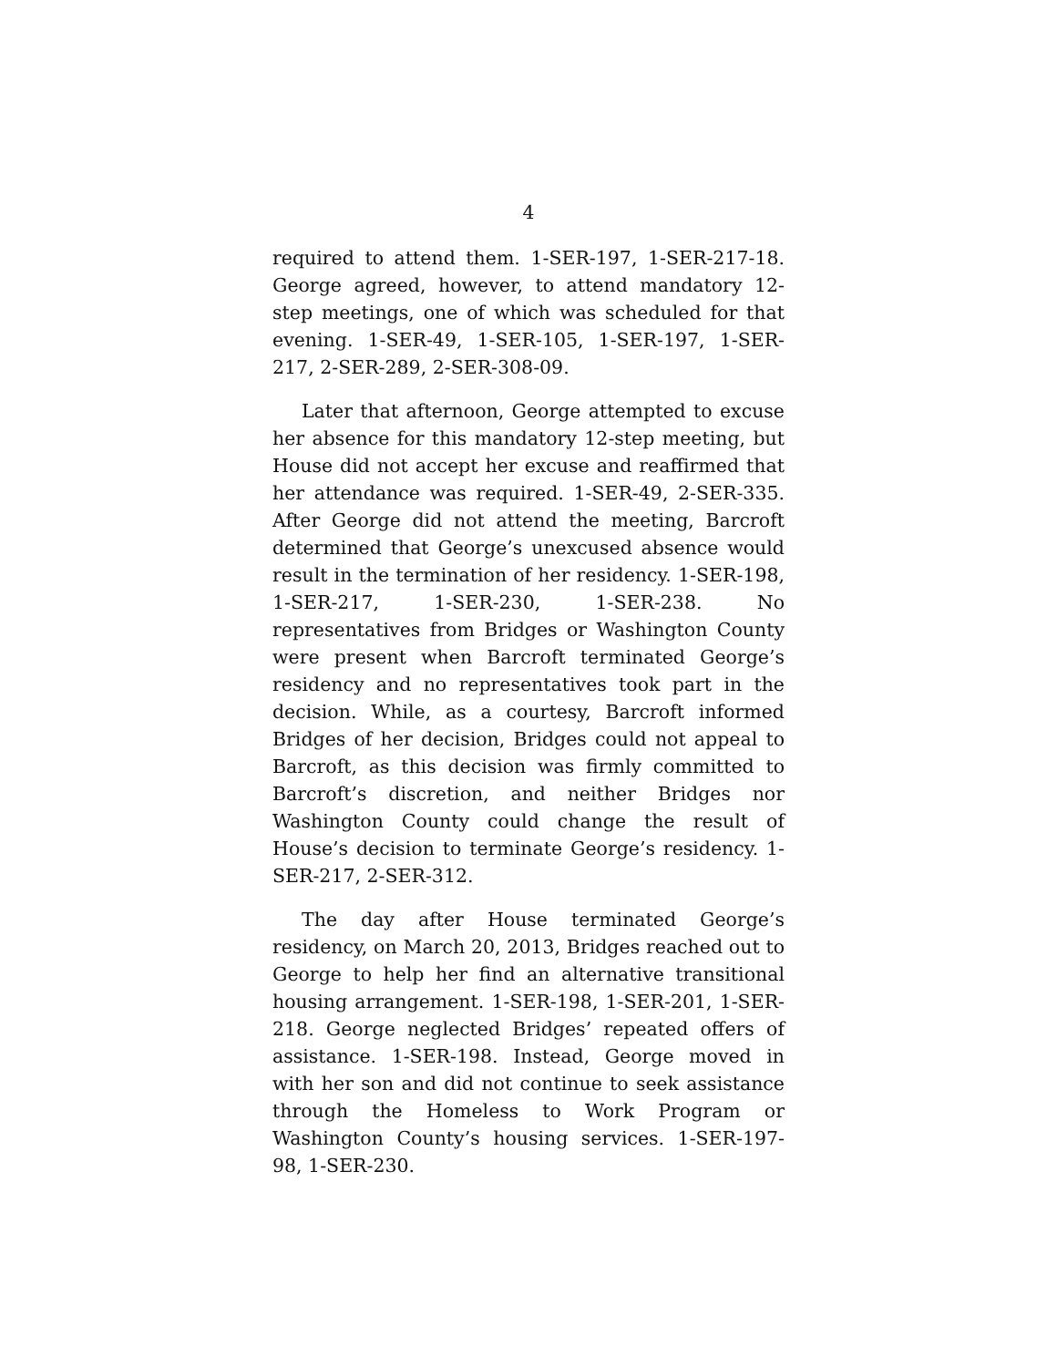4
required to attend them. 1-SER-197, 1-SER-217-18. George agreed, however, to attend mandatory 12-step meetings, one of which was scheduled for that evening. 1-SER-49, 1-SER-105, 1-SER-197, 1-SER-217, 2-SER-289, 2-SER-308-09.
Later that afternoon, George attempted to excuse her absence for this mandatory 12-step meeting, but House did not accept her excuse and reaffirmed that her attendance was required. 1-SER-49, 2-SER-335. After George did not attend the meeting, Barcroft determined that George’s unexcused absence would result in the termination of her residency. 1-SER-198, 1-SER-217, 1-SER-230, 1-SER-238. No representatives from Bridges or Washington County were present when Barcroft terminated George’s residency and no representatives took part in the decision. While, as a courtesy, Barcroft informed Bridges of her decision, Bridges could not appeal to Barcroft, as this decision was firmly committed to Barcroft’s discretion, and neither Bridges nor Washington County could change the result of House’s decision to terminate George’s residency. 1-SER-217, 2-SER-312.
The day after House terminated George’s residency, on March 20, 2013, Bridges reached out to George to help her find an alternative transitional housing arrangement. 1-SER-198, 1-SER-201, 1-SER-218. George neglected Bridges’ repeated offers of assistance. 1-SER-198. Instead, George moved in with her son and did not continue to seek assistance through the Homeless to Work Program or Washington County’s housing services. 1-SER-197-98, 1-SER-230.